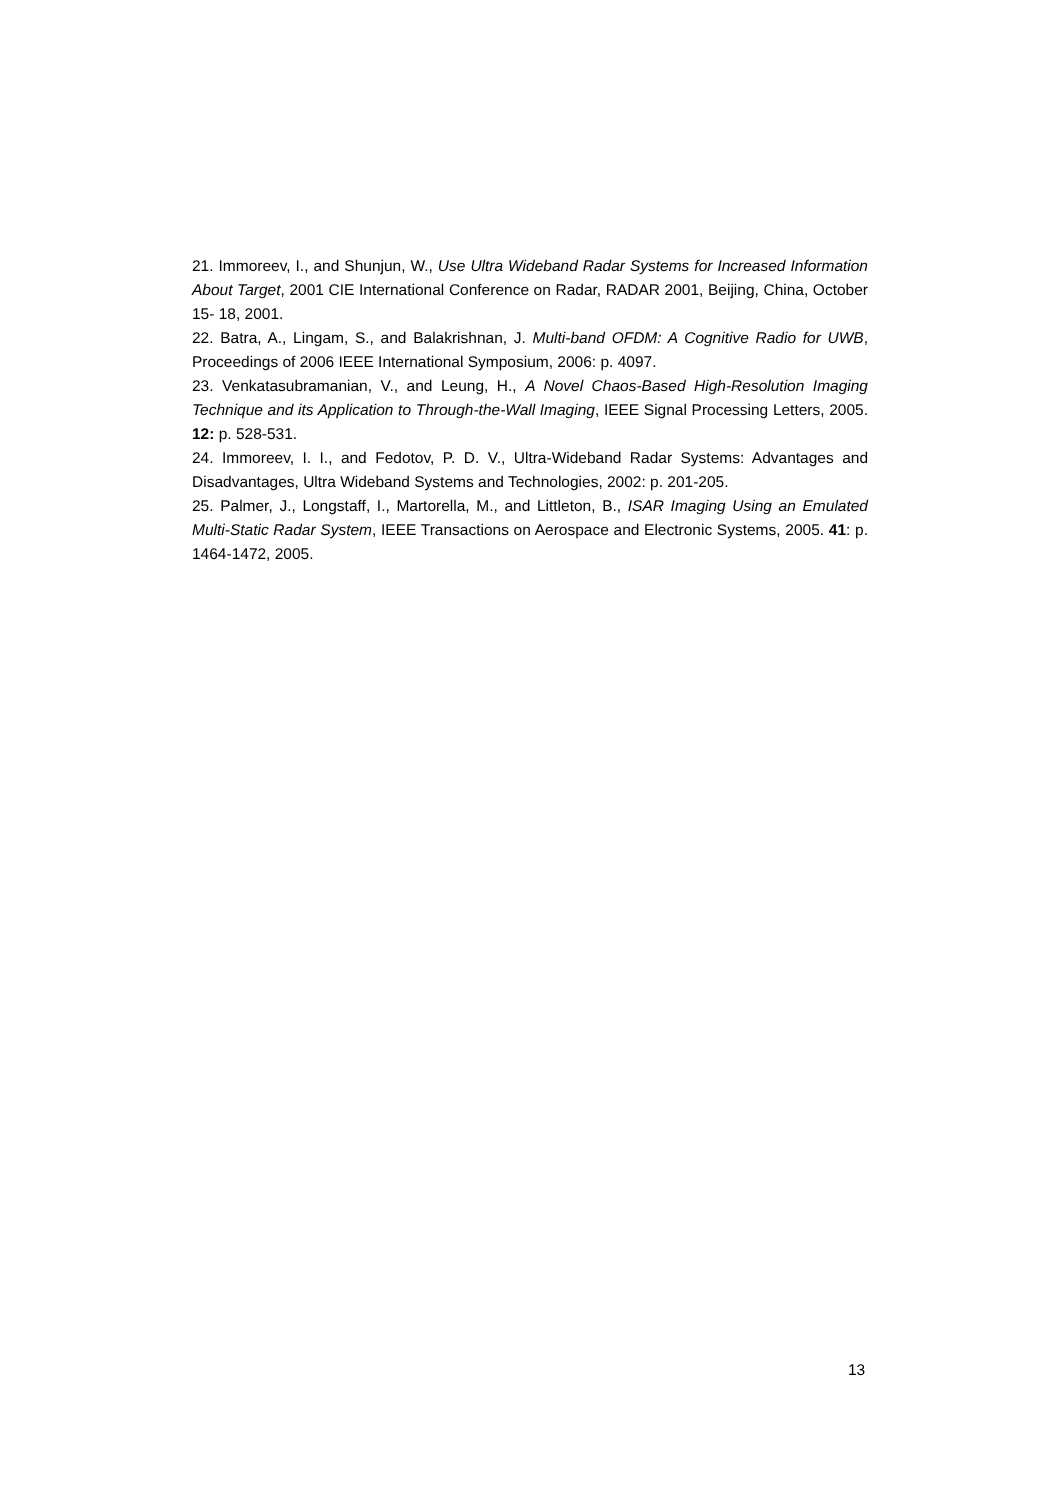21. Immoreev, I., and Shunjun, W., Use Ultra Wideband Radar Systems for Increased Information About Target, 2001 CIE International Conference on Radar, RADAR 2001, Beijing, China, October 15- 18, 2001.
22. Batra, A., Lingam, S., and Balakrishnan, J. Multi-band OFDM: A Cognitive Radio for UWB, Proceedings of 2006 IEEE International Symposium, 2006: p. 4097.
23. Venkatasubramanian, V., and Leung, H., A Novel Chaos-Based High-Resolution Imaging Technique and its Application to Through-the-Wall Imaging, IEEE Signal Processing Letters, 2005. 12: p. 528-531.
24. Immoreev, I. I., and Fedotov, P. D. V., Ultra-Wideband Radar Systems: Advantages and Disadvantages, Ultra Wideband Systems and Technologies, 2002: p. 201-205.
25. Palmer, J., Longstaff, I., Martorella, M., and Littleton, B., ISAR Imaging Using an Emulated Multi-Static Radar System, IEEE Transactions on Aerospace and Electronic Systems, 2005. 41: p. 1464-1472, 2005.
13